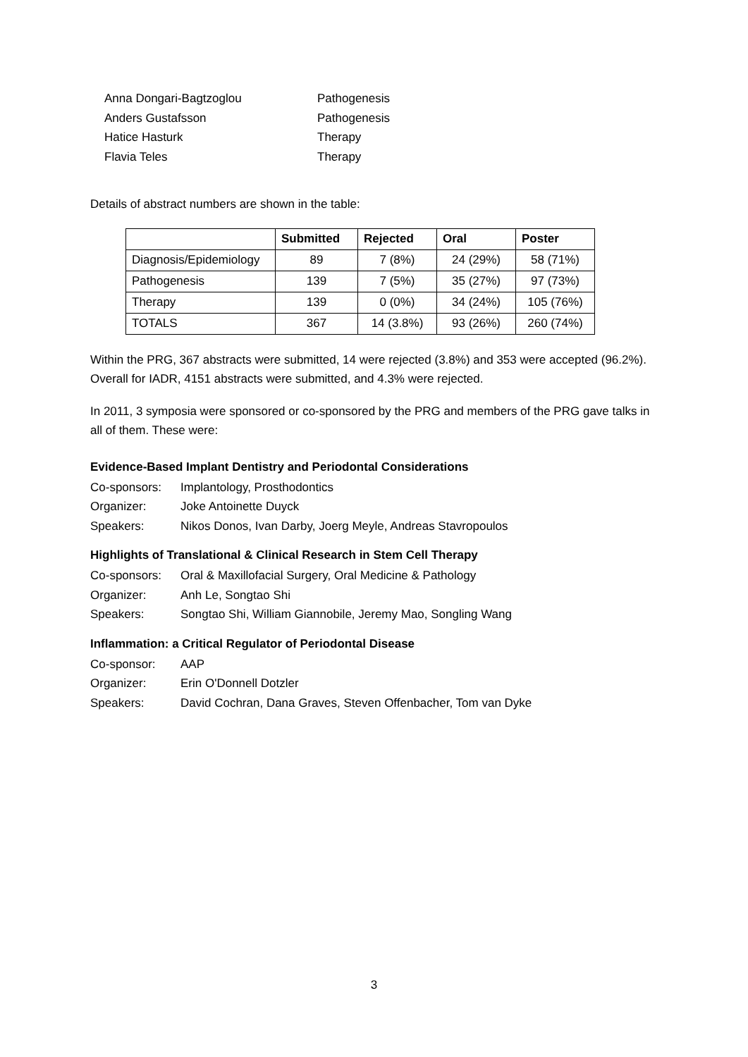Anna Dongari-Bagtzoglou Pathogenesis
Anders Gustafsson Pathogenesis
Hatice Hasturk Therapy
Flavia Teles Therapy
Details of abstract numbers are shown in the table:
| | Submitted | Rejected | Oral | Poster |
| --- | --- | --- | --- | --- |
| Diagnosis/Epidemiology | 89 | 7 (8%) | 24 (29%) | 58 (71%) |
| Pathogenesis | 139 | 7 (5%) | 35 (27%) | 97 (73%) |
| Therapy | 139 | 0 (0%) | 34 (24%) | 105 (76%) |
| TOTALS | 367 | 14 (3.8%) | 93 (26%) | 260 (74%) |
Within the PRG, 367 abstracts were submitted, 14 were rejected (3.8%) and 353 were accepted (96.2%).
Overall for IADR, 4151 abstracts were submitted, and 4.3% were rejected.
In 2011, 3 symposia were sponsored or co-sponsored by the PRG and members of the PRG gave talks in all of them. These were:
Evidence-Based Implant Dentistry and Periodontal Considerations
| Co-sponsors: | Implantology, Prosthodontics |
| Organizer: | Joke Antoinette Duyck |
| Speakers: | Nikos Donos, Ivan Darby, Joerg Meyle, Andreas Stavropoulos |
Highlights of Translational & Clinical Research in Stem Cell Therapy
| Co-sponsors: | Oral & Maxillofacial Surgery, Oral Medicine & Pathology |
| Organizer: | Anh Le, Songtao Shi |
| Speakers: | Songtao Shi, William Giannobile, Jeremy Mao, Songling Wang |
Inflammation: a Critical Regulator of Periodontal Disease
| Co-sponsor: | AAP |
| Organizer: | Erin O'Donnell Dotzler |
| Speakers: | David Cochran, Dana Graves, Steven Offenbacher, Tom van Dyke |
3